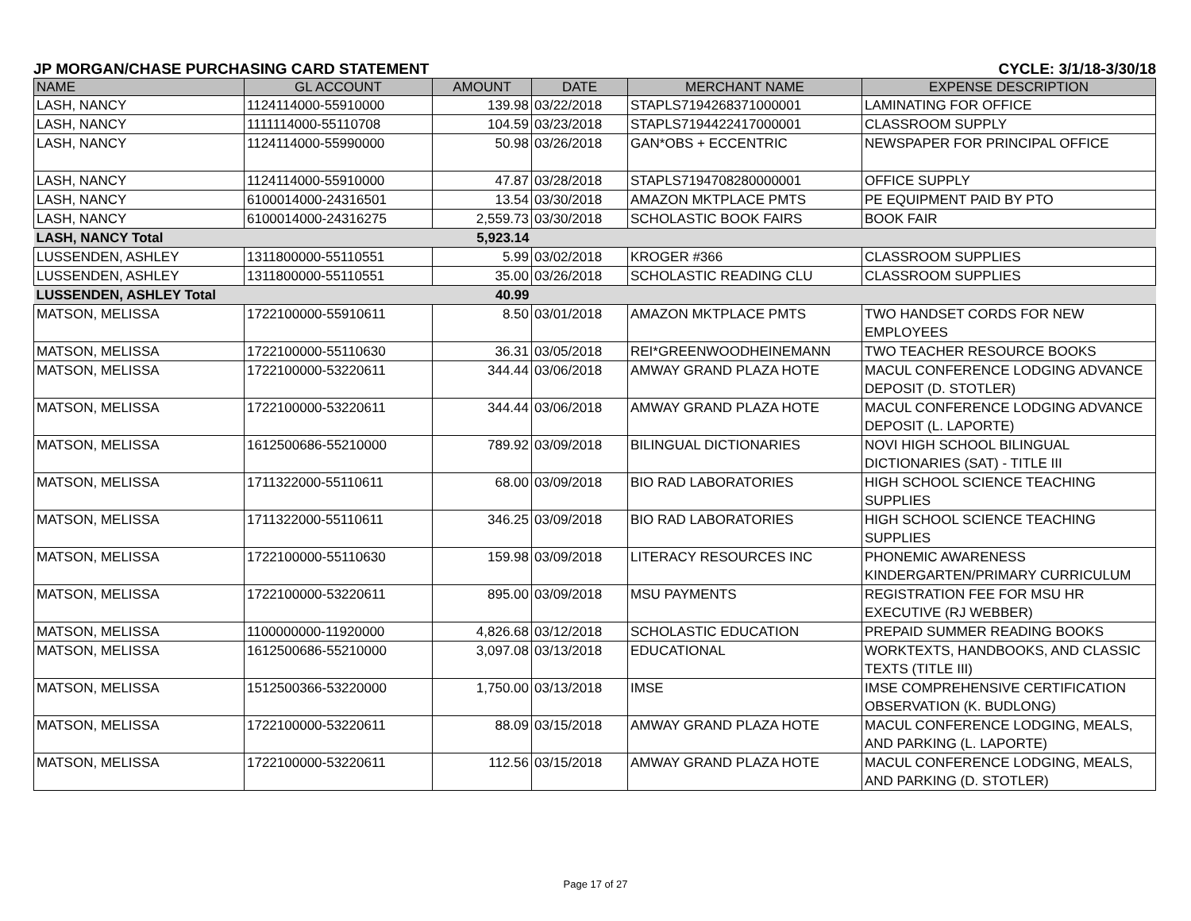JP MORGAN/CHASE PURCHASING CARD STATEMENT CYCLE: 3/1/18-3/30/18
| NAME | GL ACCOUNT | AMOUNT | DATE | MERCHANT NAME | EXPENSE DESCRIPTION |
| --- | --- | --- | --- | --- | --- |
| LASH, NANCY | 1124114000-55910000 | 139.98 | 03/22/2018 | STAPLS7194268371000001 | LAMINATING FOR OFFICE |
| LASH, NANCY | 1111114000-55110708 | 104.59 | 03/23/2018 | STAPLS7194422417000001 | CLASSROOM SUPPLY |
| LASH, NANCY | 1124114000-55990000 | 50.98 | 03/26/2018 | GAN*OBS + ECCENTRIC | NEWSPAPER FOR PRINCIPAL OFFICE |
| LASH, NANCY | 1124114000-55910000 | 47.87 | 03/28/2018 | STAPLS7194708280000001 | OFFICE SUPPLY |
| LASH, NANCY | 6100014000-24316501 | 13.54 | 03/30/2018 | AMAZON MKTPLACE PMTS | PE EQUIPMENT PAID BY PTO |
| LASH, NANCY | 6100014000-24316275 | 2,559.73 | 03/30/2018 | SCHOLASTIC BOOK FAIRS | BOOK FAIR |
| LASH, NANCY Total | | 5,923.14 | | | |
| LUSSENDEN, ASHLEY | 1311800000-55110551 | 5.99 | 03/02/2018 | KROGER #366 | CLASSROOM SUPPLIES |
| LUSSENDEN, ASHLEY | 1311800000-55110551 | 35.00 | 03/26/2018 | SCHOLASTIC READING CLU | CLASSROOM SUPPLIES |
| LUSSENDEN, ASHLEY Total | | 40.99 | | | |
| MATSON, MELISSA | 1722100000-55910611 | 8.50 | 03/01/2018 | AMAZON MKTPLACE PMTS | TWO HANDSET CORDS FOR NEW EMPLOYEES |
| MATSON, MELISSA | 1722100000-55110630 | 36.31 | 03/05/2018 | REI*GREENWOODHEINEMANN | TWO TEACHER RESOURCE BOOKS |
| MATSON, MELISSA | 1722100000-53220611 | 344.44 | 03/06/2018 | AMWAY GRAND PLAZA HOTE | MACUL CONFERENCE LODGING ADVANCE DEPOSIT (D. STOTLER) |
| MATSON, MELISSA | 1722100000-53220611 | 344.44 | 03/06/2018 | AMWAY GRAND PLAZA HOTE | MACUL CONFERENCE LODGING ADVANCE DEPOSIT (L. LAPORTE) |
| MATSON, MELISSA | 1612500686-55210000 | 789.92 | 03/09/2018 | BILINGUAL DICTIONARIES | NOVI HIGH SCHOOL BILINGUAL DICTIONARIES (SAT) - TITLE III |
| MATSON, MELISSA | 1711322000-55110611 | 68.00 | 03/09/2018 | BIO RAD LABORATORIES | HIGH SCHOOL SCIENCE TEACHING SUPPLIES |
| MATSON, MELISSA | 1711322000-55110611 | 346.25 | 03/09/2018 | BIO RAD LABORATORIES | HIGH SCHOOL SCIENCE TEACHING SUPPLIES |
| MATSON, MELISSA | 1722100000-55110630 | 159.98 | 03/09/2018 | LITERACY RESOURCES INC | PHONEMIC AWARENESS KINDERGARTEN/PRIMARY CURRICULUM |
| MATSON, MELISSA | 1722100000-53220611 | 895.00 | 03/09/2018 | MSU PAYMENTS | REGISTRATION FEE FOR MSU HR EXECUTIVE (RJ WEBBER) |
| MATSON, MELISSA | 1100000000-11920000 | 4,826.68 | 03/12/2018 | SCHOLASTIC EDUCATION | PREPAID SUMMER READING BOOKS |
| MATSON, MELISSA | 1612500686-55210000 | 3,097.08 | 03/13/2018 | EDUCATIONAL | WORKTEXTS, HANDBOOKS, AND CLASSIC TEXTS (TITLE III) |
| MATSON, MELISSA | 1512500366-53220000 | 1,750.00 | 03/13/2018 | IMSE | IMSE COMPREHENSIVE CERTIFICATION OBSERVATION (K. BUDLONG) |
| MATSON, MELISSA | 1722100000-53220611 | 88.09 | 03/15/2018 | AMWAY GRAND PLAZA HOTE | MACUL CONFERENCE LODGING, MEALS, AND PARKING (L. LAPORTE) |
| MATSON, MELISSA | 1722100000-53220611 | 112.56 | 03/15/2018 | AMWAY GRAND PLAZA HOTE | MACUL CONFERENCE LODGING, MEALS, AND PARKING (D. STOTLER) |
Page 17 of 27